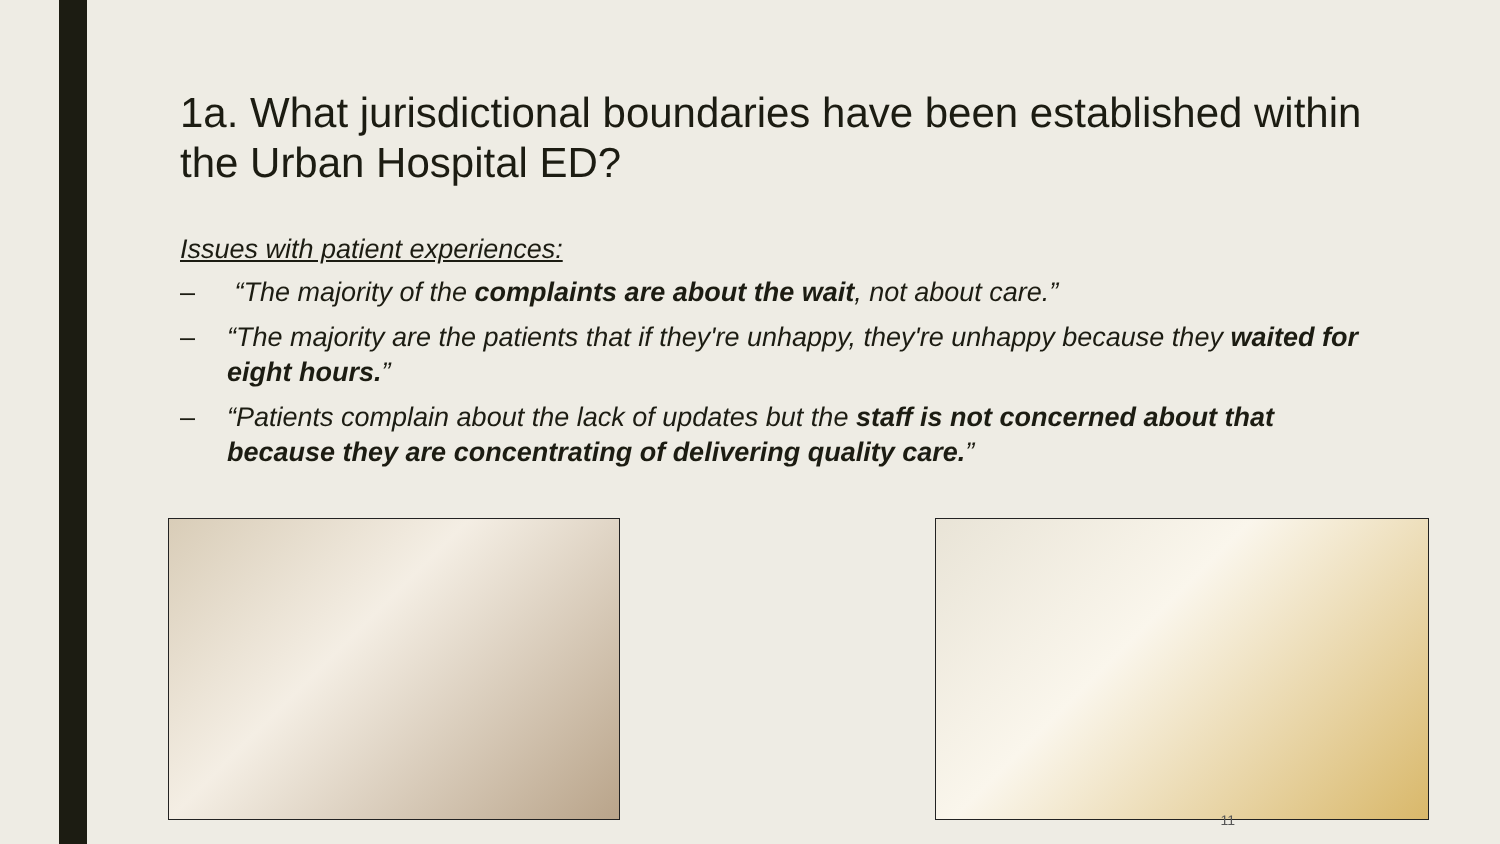1a. What jurisdictional boundaries have been established within the Urban Hospital ED?
Issues with patient experiences:
– “The majority of the complaints are about the wait, not about care.”
– “The majority are the patients that if they're unhappy, they're unhappy because they waited for eight hours.”
– “Patients complain about the lack of updates but the staff is not concerned about that because they are concentrating of delivering quality care.”
11